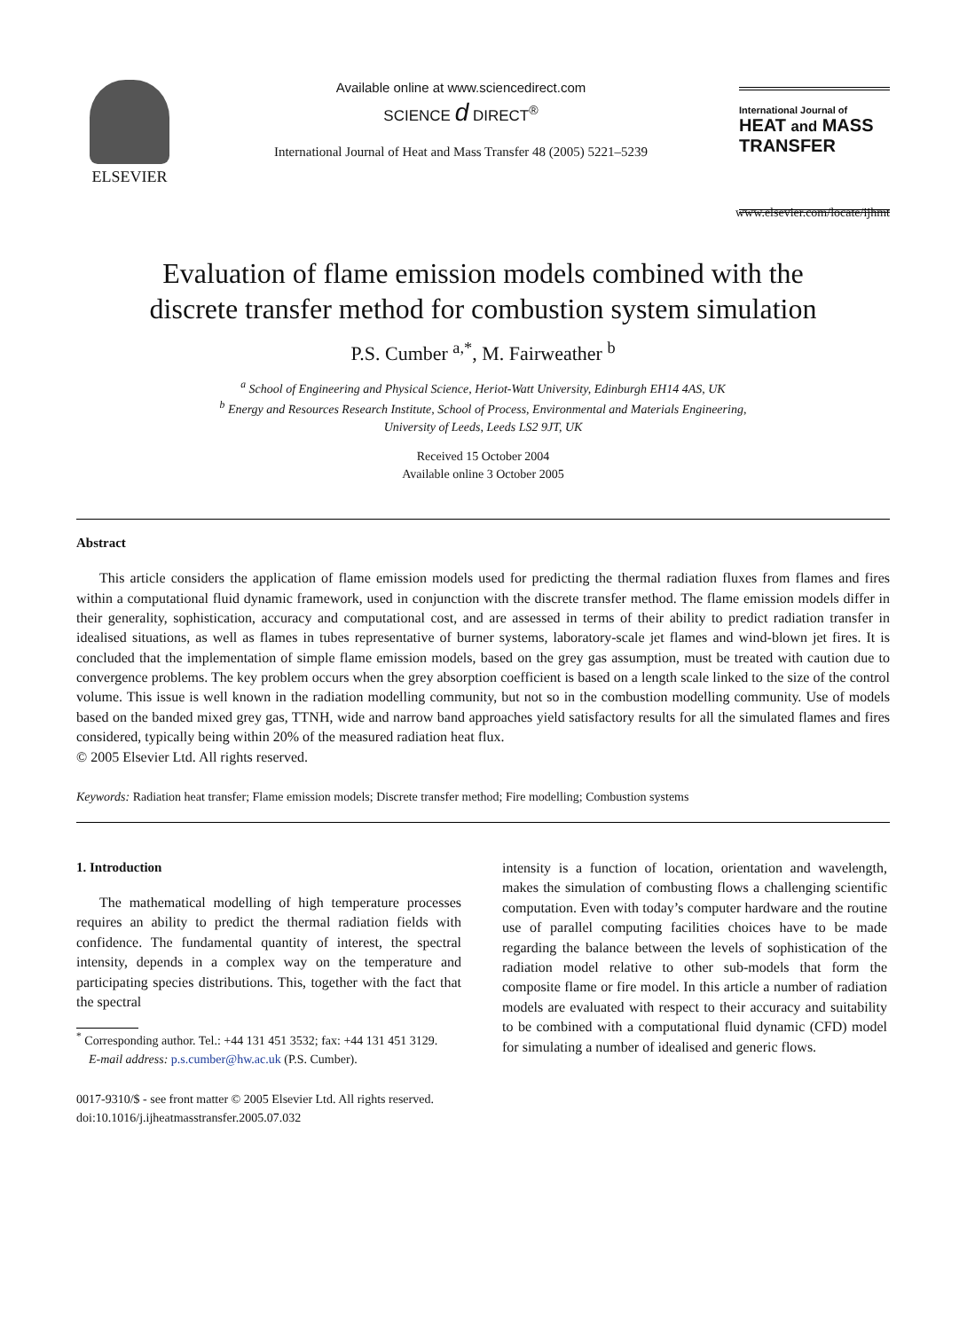ELSEVIER
Available online at www.sciencedirect.com
SCIENCE d DIRECT<sup>®</sup>
International Journal of Heat and Mass Transfer 48 (2005) 5221–5239
International Journal of
HEAT and MASS
TRANSFER
www.elsevier.com/locate/ijhmt
Evaluation of flame emission models combined with the
discrete transfer method for combustion system simulation
P.S. Cumber <sup>a,*</sup>, M. Fairweather <sup>b</sup>
<sup>a</sup> School of Engineering and Physical Science, Heriot-Watt University, Edinburgh EH14 4AS, UK
<sup>b</sup> Energy and Resources Research Institute, School of Process, Environmental and Materials Engineering,
University of Leeds, Leeds LS2 9JT, UK
Received 15 October 2004
Available online 3 October 2005
Abstract
This article considers the application of flame emission models used for predicting the thermal radiation fluxes from flames and fires within a computational fluid dynamic framework, used in conjunction with the discrete transfer method. The flame emission models differ in their generality, sophistication, accuracy and computational cost, and are assessed in terms of their ability to predict radiation transfer in idealised situations, as well as flames in tubes representative of burner systems, laboratory-scale jet flames and wind-blown jet fires. It is concluded that the implementation of simple flame emission models, based on the grey gas assumption, must be treated with caution due to convergence problems. The key problem occurs when the grey absorption coefficient is based on a length scale linked to the size of the control volume. This issue is well known in the radiation modelling community, but not so in the combustion modelling community. Use of models based on the banded mixed grey gas, TTNH, wide and narrow band approaches yield satisfactory results for all the simulated flames and fires considered, typically being within 20% of the measured radiation heat flux.
© 2005 Elsevier Ltd. All rights reserved.
Keywords: Radiation heat transfer; Flame emission models; Discrete transfer method; Fire modelling; Combustion systems
1. Introduction
The mathematical modelling of high temperature processes requires an ability to predict the thermal radiation fields with confidence. The fundamental quantity of interest, the spectral intensity, depends in a complex way on the temperature and participating species distributions. This, together with the fact that the spectral
<sup>*</sup> Corresponding author. Tel.: +44 131 451 3532; fax: +44 131 451 3129.
E-mail address: p.s.cumber@hw.ac.uk (P.S. Cumber).
0017-9310/$ - see front matter © 2005 Elsevier Ltd. All rights reserved.
doi:10.1016/j.ijheatmasstransfer.2005.07.032
intensity is a function of location, orientation and wavelength, makes the simulation of combusting flows a challenging scientific computation. Even with today’s computer hardware and the routine use of parallel computing facilities choices have to be made regarding the balance between the levels of sophistication of the radiation model relative to other sub-models that form the composite flame or fire model. In this article a number of radiation models are evaluated with respect to their accuracy and suitability to be combined with a computational fluid dynamic (CFD) model for simulating a number of idealised and generic flows.